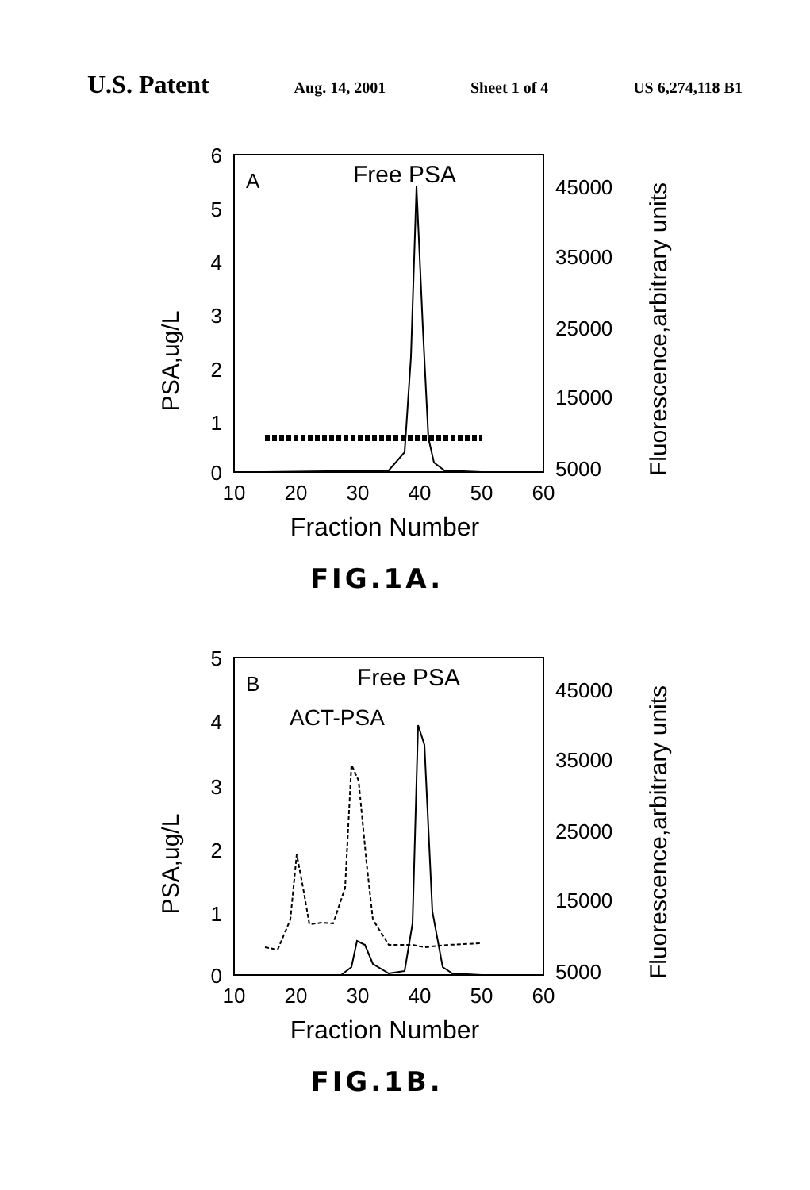U.S. Patent
Aug. 14, 2001 Sheet 1 of 4 US 6,274,118 B1
6
5
4
3
2
1
0
45000
35000
25000
15000
5000
10
20
30
40
50
60
Fraction Number
A
Free PSA
PSA,ug/L
Fluorescence,arbitrary units
FIG.1A.
5
4
3
2
1
0
45000
35000
25000
15000
5000
10
20
30
40
50
60
Fraction Number
B
Free PSA
ACT-PSA
PSA,ug/L
Fluorescence,arbitrary units
FIG.1B.